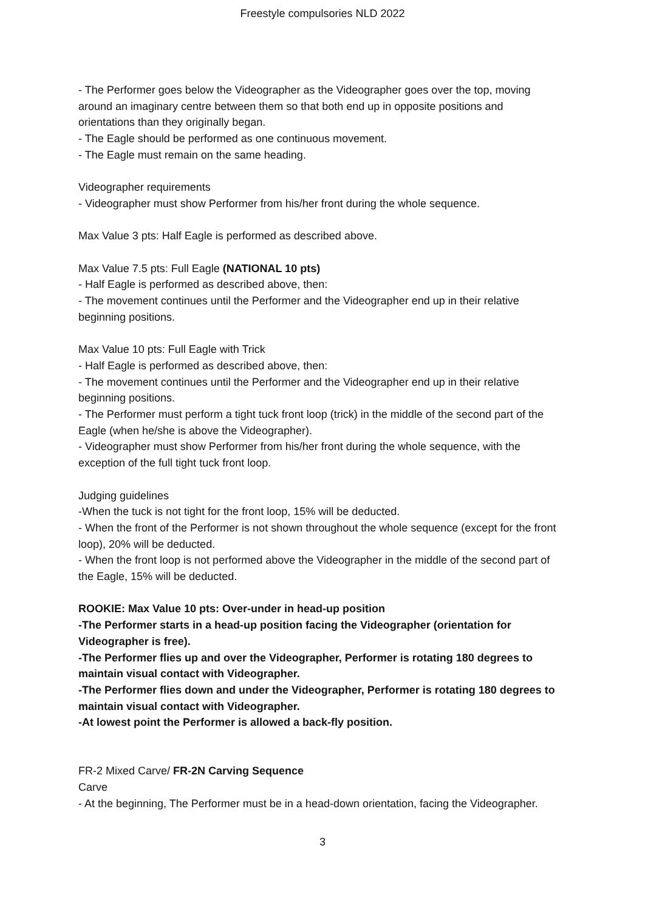Freestyle compulsories NLD 2022
- The Performer goes below the Videographer as the Videographer goes over the top, moving around an imaginary centre between them so that both end up in opposite positions and orientations than they originally began.
- The Eagle should be performed as one continuous movement.
- The Eagle must remain on the same heading.
Videographer requirements
- Videographer must show Performer from his/her front during the whole sequence.
Max Value 3 pts: Half Eagle is performed as described above.
Max Value 7.5 pts: Full Eagle (NATIONAL 10 pts)
- Half Eagle is performed as described above, then:
- The movement continues until the Performer and the Videographer end up in their relative beginning positions.
Max Value 10 pts: Full Eagle with Trick
- Half Eagle is performed as described above, then:
- The movement continues until the Performer and the Videographer end up in their relative beginning positions.
- The Performer must perform a tight tuck front loop (trick) in the middle of the second part of the Eagle (when he/she is above the Videographer).
- Videographer must show Performer from his/her front during the whole sequence, with the exception of the full tight tuck front loop.
Judging guidelines
-When the tuck is not tight for the front loop, 15% will be deducted.
- When the front of the Performer is not shown throughout the whole sequence (except for the front loop), 20% will be deducted.
- When the front loop is not performed above the Videographer in the middle of the second part of the Eagle, 15% will be deducted.
ROOKIE: Max Value 10 pts: Over-under in head-up position
-The Performer starts in a head-up position facing the Videographer (orientation for Videographer is free).
-The Performer flies up and over the Videographer, Performer is rotating 180 degrees to maintain visual contact with Videographer.
-The Performer flies down and under the Videographer, Performer is rotating 180 degrees to maintain visual contact with Videographer.
-At lowest point the Performer is allowed a back-fly position.
FR-2 Mixed Carve/ FR-2N Carving Sequence
Carve
- At the beginning, The Performer must be in a head-down orientation, facing the Videographer.
3